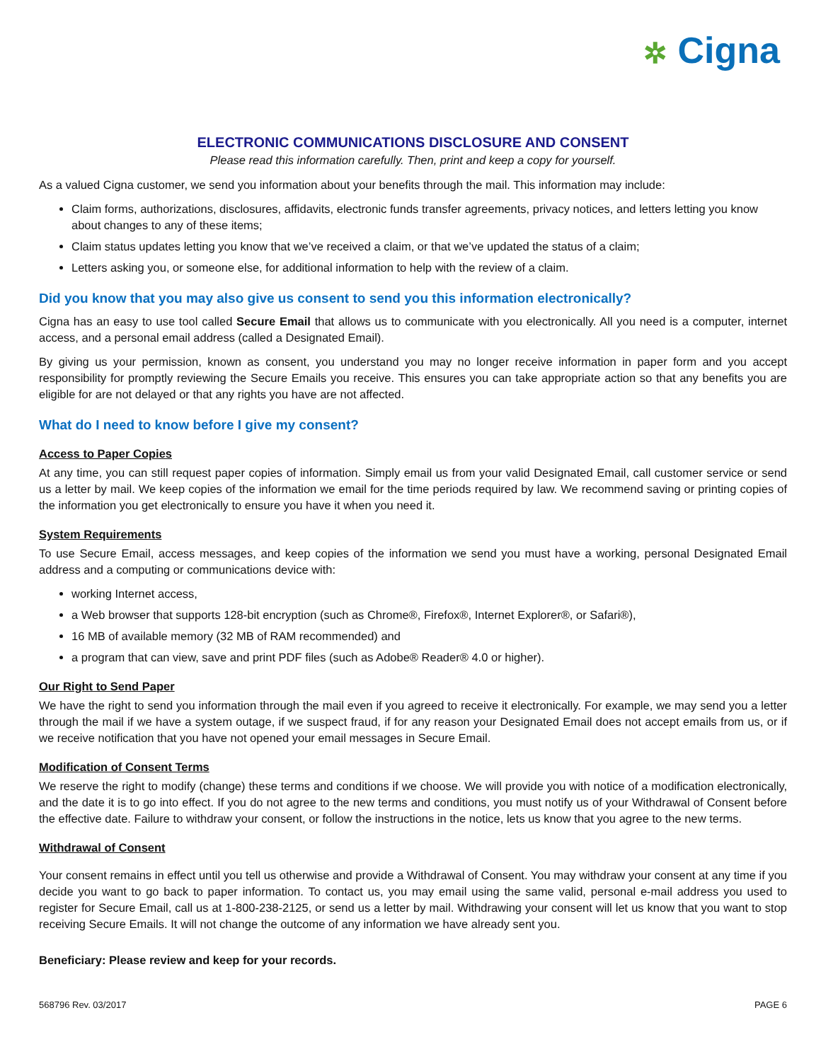✲ Cigna
ELECTRONIC COMMUNICATIONS DISCLOSURE AND CONSENT
Please read this information carefully. Then, print and keep a copy for yourself.
As a valued Cigna customer, we send you information about your benefits through the mail. This information may include:
Claim forms, authorizations, disclosures, affidavits, electronic funds transfer agreements, privacy notices, and letters letting you know about changes to any of these items;
Claim status updates letting you know that we’ve received a claim, or that we’ve updated the status of a claim;
Letters asking you, or someone else, for additional information to help with the review of a claim.
Did you know that you may also give us consent to send you this information electronically?
Cigna has an easy to use tool called Secure Email that allows us to communicate with you electronically. All you need is a computer, internet access, and a personal email address (called a Designated Email).
By giving us your permission, known as consent, you understand you may no longer receive information in paper form and you accept responsibility for promptly reviewing the Secure Emails you receive. This ensures you can take appropriate action so that any benefits you are eligible for are not delayed or that any rights you have are not affected.
What do I need to know before I give my consent?
Access to Paper Copies
At any time, you can still request paper copies of information. Simply email us from your valid Designated Email, call customer service or send us a letter by mail. We keep copies of the information we email for the time periods required by law. We recommend saving or printing copies of the information you get electronically to ensure you have it when you need it.
System Requirements
To use Secure Email, access messages, and keep copies of the information we send you must have a working, personal Designated Email address and a computing or communications device with:
working Internet access,
a Web browser that supports 128-bit encryption (such as Chrome®, Firefox®, Internet Explorer®, or Safari®),
16 MB of available memory (32 MB of RAM recommended) and
a program that can view, save and print PDF files (such as Adobe® Reader® 4.0 or higher).
Our Right to Send Paper
We have the right to send you information through the mail even if you agreed to receive it electronically. For example, we may send you a letter through the mail if we have a system outage, if we suspect fraud, if for any reason your Designated Email does not accept emails from us, or if we receive notification that you have not opened your email messages in Secure Email.
Modification of Consent Terms
We reserve the right to modify (change) these terms and conditions if we choose. We will provide you with notice of a modification electronically, and the date it is to go into effect. If you do not agree to the new terms and conditions, you must notify us of your Withdrawal of Consent before the effective date. Failure to withdraw your consent, or follow the instructions in the notice, lets us know that you agree to the new terms.
Withdrawal of Consent
Your consent remains in effect until you tell us otherwise and provide a Withdrawal of Consent. You may withdraw your consent at any time if you decide you want to go back to paper information. To contact us, you may email using the same valid, personal e-mail address you used to register for Secure Email, call us at 1-800-238-2125, or send us a letter by mail. Withdrawing your consent will let us know that you want to stop receiving Secure Emails. It will not change the outcome of any information we have already sent you.
Beneficiary: Please review and keep for your records.
568796 Rev. 03/2017 PAGE 6